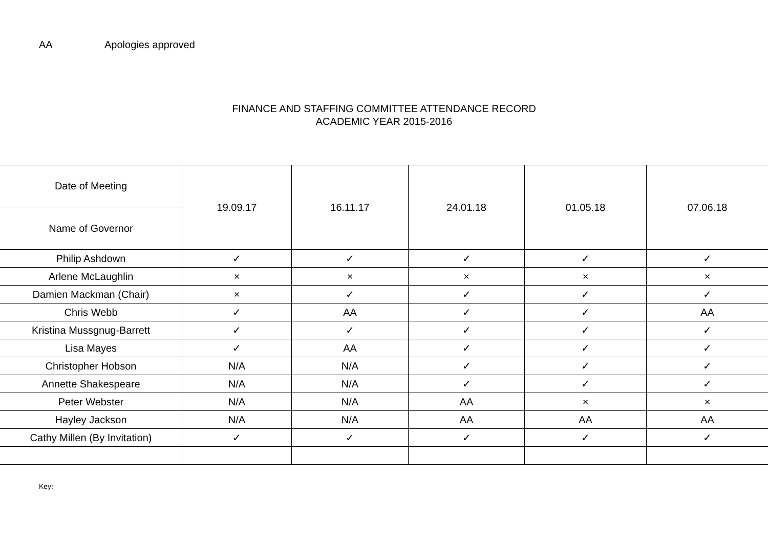AA Apologies approved
FINANCE AND STAFFING COMMITTEE ATTENDANCE RECORD
ACADEMIC YEAR 2015-2016
| Date of Meeting | 19.09.17 | 16.11.17 | 24.01.18 | 01.05.18 | 07.06.18 |
| --- | --- | --- | --- | --- | --- |
| Name of Governor | | | | | |
| Philip Ashdown | ✓ | ✓ | ✓ | ✓ | ✓ |
| Arlene McLaughlin | × | × | × | × | × |
| Damien Mackman (Chair) | × | ✓ | ✓ | ✓ | ✓ |
| Chris Webb | ✓ | AA | ✓ | ✓ | AA |
| Kristina Mussgnug-Barrett | ✓ | ✓ | ✓ | ✓ | ✓ |
| Lisa Mayes | ✓ | AA | ✓ | ✓ | ✓ |
| Christopher Hobson | N/A | N/A | ✓ | ✓ | ✓ |
| Annette Shakespeare | N/A | N/A | ✓ | ✓ | ✓ |
| Peter Webster | N/A | N/A | AA | × | × |
| Hayley Jackson | N/A | N/A | AA | AA | AA |
| Cathy Millen (By Invitation) | ✓ | ✓ | ✓ | ✓ | ✓ |
Key: